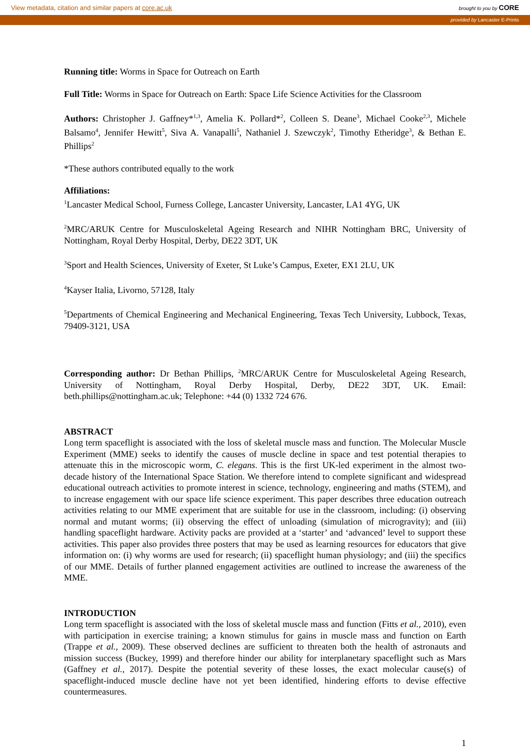View metadata, citation and similar papers at core.ac.uk brought to you by CORE
provided by Lancaster E-Prints
Running title: Worms in Space for Outreach on Earth
Full Title: Worms in Space for Outreach on Earth: Space Life Science Activities for the Classroom
Authors: Christopher J. Gaffney*<sup>1,3</sup>, Amelia K. Pollard*<sup>2</sup>, Colleen S. Deane<sup>3</sup>, Michael Cooke<sup>2,3</sup>, Michele Balsamo<sup>4</sup>, Jennifer Hewitt<sup>5</sup>, Siva A. Vanapalli<sup>5</sup>, Nathaniel J. Szewczyk<sup>2</sup>, Timothy Etheridge<sup>3</sup>, & Bethan E. Phillips<sup>2</sup>
*These authors contributed equally to the work
Affiliations:
<sup>1</sup> Lancaster Medical School, Furness College, Lancaster University, Lancaster, LA1 4YG, UK
<sup>2</sup> MRC/ARUK Centre for Musculoskeletal Ageing Research and NIHR Nottingham BRC, University of Nottingham, Royal Derby Hospital, Derby, DE22 3DT, UK
<sup>3</sup> Sport and Health Sciences, University of Exeter, St Luke’s Campus, Exeter, EX1 2LU, UK
<sup>4</sup> Kayser Italia, Livorno, 57128, Italy
<sup>5</sup> Departments of Chemical Engineering and Mechanical Engineering, Texas Tech University, Lubbock, Texas, 79409-3121, USA
Corresponding author: Dr Bethan Phillips, <sup>2</sup>MRC/ARUK Centre for Musculoskeletal Ageing Research, University of Nottingham, Royal Derby Hospital, Derby, DE22 3DT, UK. Email: beth.phillips@nottingham.ac.uk; Telephone: +44 (0) 1332 724 676.
ABSTRACT
Long term spaceflight is associated with the loss of skeletal muscle mass and function. The Molecular Muscle Experiment (MME) seeks to identify the causes of muscle decline in space and test potential therapies to attenuate this in the microscopic worm, C. elegans. This is the first UK-led experiment in the almost two-decade history of the International Space Station. We therefore intend to complete significant and widespread educational outreach activities to promote interest in science, technology, engineering and maths (STEM), and to increase engagement with our space life science experiment. This paper describes three education outreach activities relating to our MME experiment that are suitable for use in the classroom, including: (i) observing normal and mutant worms; (ii) observing the effect of unloading (simulation of microgravity); and (iii) handling spaceflight hardware. Activity packs are provided at a ‘starter’ and ‘advanced’ level to support these activities. This paper also provides three posters that may be used as learning resources for educators that give information on: (i) why worms are used for research; (ii) spaceflight human physiology; and (iii) the specifics of our MME. Details of further planned engagement activities are outlined to increase the awareness of the MME.
INTRODUCTION
Long term spaceflight is associated with the loss of skeletal muscle mass and function (Fitts et al., 2010), even with participation in exercise training; a known stimulus for gains in muscle mass and function on Earth (Trappe et al., 2009). These observed declines are sufficient to threaten both the health of astronauts and mission success (Buckey, 1999) and therefore hinder our ability for interplanetary spaceflight such as Mars (Gaffney et al., 2017). Despite the potential severity of these losses, the exact molecular cause(s) of spaceflight-induced muscle decline have not yet been identified, hindering efforts to devise effective countermeasures.
1